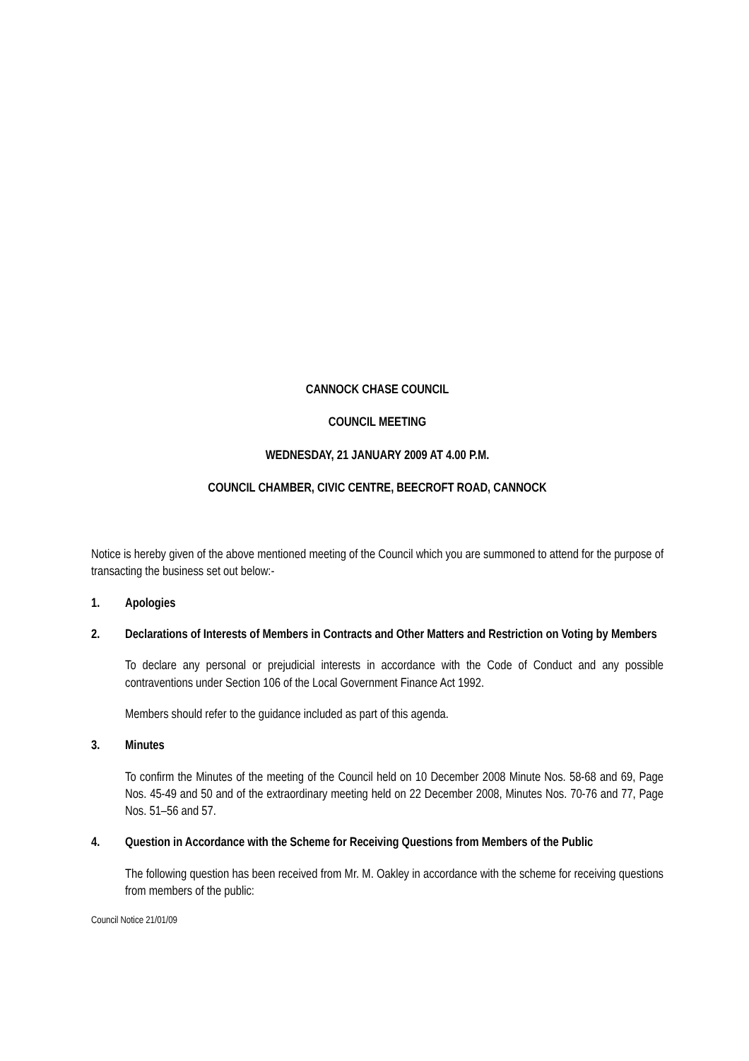CANNOCK CHASE COUNCIL
COUNCIL MEETING
WEDNESDAY, 21 JANUARY 2009 AT 4.00 P.M.
COUNCIL CHAMBER, CIVIC CENTRE, BEECROFT ROAD, CANNOCK
Notice is hereby given of the above mentioned meeting of the Council which you are summoned to attend for the purpose of transacting the business set out below:-
1. Apologies
2. Declarations of Interests of Members in Contracts and Other Matters and Restriction on Voting by Members
To declare any personal or prejudicial interests in accordance with the Code of Conduct and any possible contraventions under Section 106 of the Local Government Finance Act 1992.
Members should refer to the guidance included as part of this agenda.
3. Minutes
To confirm the Minutes of the meeting of the Council held on 10 December 2008 Minute Nos. 58-68 and 69, Page Nos. 45-49 and 50 and of the extraordinary meeting held on 22 December 2008, Minutes Nos. 70-76 and 77, Page Nos. 51–56 and 57.
4. Question in Accordance with the Scheme for Receiving Questions from Members of the Public
The following question has been received from Mr. M. Oakley in accordance with the scheme for receiving questions from members of the public:
Council Notice 21/01/09